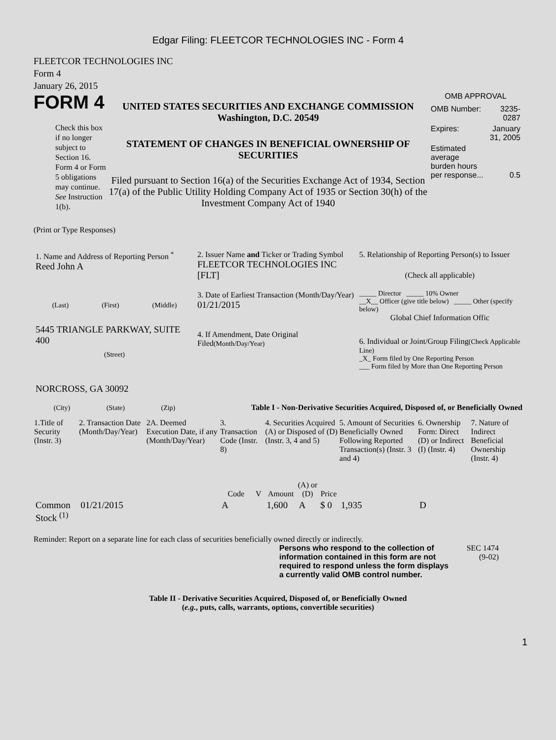Edgar Filing: FLEETCOR TECHNOLOGIES INC - Form 4
FLEETCOR TECHNOLOGIES INC
Form 4
January 26, 2015
FORM 4
Check this box if no longer subject to Section 16. Form 4 or Form 5 obligations may continue. See Instruction 1(b).
UNITED STATES SECURITIES AND EXCHANGE COMMISSION
Washington, D.C. 20549
STATEMENT OF CHANGES IN BENEFICIAL OWNERSHIP OF SECURITIES
Filed pursuant to Section 16(a) of the Securities Exchange Act of 1934, Section 17(a) of the Public Utility Holding Company Act of 1935 or Section 30(h) of the Investment Company Act of 1940
OMB APPROVAL
| OMB Number: | 3235-0287 |
| Expires: | January 31, 2005 |
| Estimated average burden hours per response... | 0.5 |
(Print or Type Responses)
| 1. Name and Address of Reporting Person <sup>*</sup> Reed John A (Last) (First) (Middle) 5445 TRIANGLE PARKWAY, SUITE 400 (Street) NORCROSS, GA 30092 (City) (State) (Zip) | 2. Issuer Name and Ticker or Trading Symbol FLEETCOR TECHNOLOGIES INC [FLT] 3. Date of Earliest Transaction (Month/Day/Year) 01/21/2015 4. If Amendment, Date Original Filed (Month/Day/Year) | 5. Relationship of Reporting Person(s) to Issuer (Check all applicable) _____ Director _____ 10% Owner __X__ Officer (give title below) _____ Other (specify below) Global Chief Information Offic 6. Individual or Joint/Group Filing (Check Applicable Line) _X_ Form filed by One Reporting Person ___ Form filed by More than One Reporting Person |
Table I - Non-Derivative Securities Acquired, Disposed of, or Beneficially Owned
| 1.Title of Security (Instr. 3) | 2. Transaction Date (Month/Day/Year) | 2A. Deemed Execution Date, if any (Month/Day/Year) | 3. Transaction Code (Instr. 8) | | 4. Securities Acquired (A) or Disposed of (D) (Instr. 3, 4 and 5) | | | 5. Amount of Securities Beneficially Owned Following Reported Transaction(s) (Instr. 3 and 4) | 6. Ownership Form: Direct (D) or Indirect (I) (Instr. 4) | 7. Nature of Indirect Beneficial Ownership (Instr. 4) |
| --- | --- | --- | --- | --- | --- | --- | --- | --- | --- | --- |
| | | | Code | V | Amount | (A) or (D) | Price | | | |
| Common Stock <sup>(1)</sup> | 01/21/2015 | | A | | 1,600 | A | $ 0 | 1,935 | D | |
Reminder: Report on a separate line for each class of securities beneficially owned directly or indirectly.
Persons who respond to the collection of information contained in this form are not required to respond unless the form displays a currently valid OMB control number.
SEC 1474
(9-02)
Table II - Derivative Securities Acquired, Disposed of, or Beneficially Owned
(e.g., puts, calls, warrants, options, convertible securities)
1